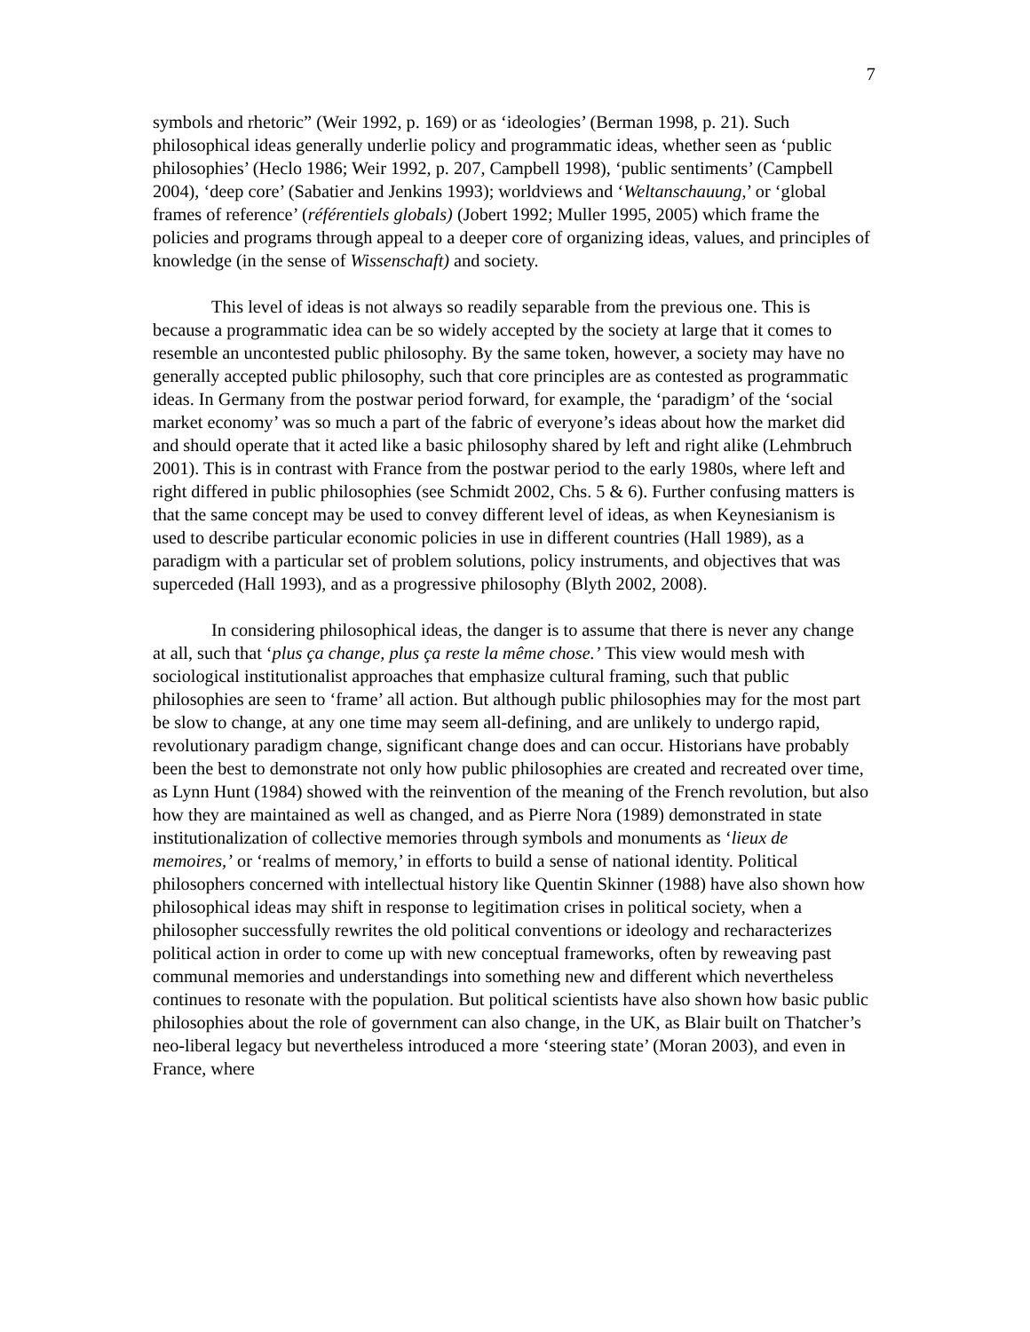7
symbols and rhetoric” (Weir 1992, p. 169) or as ‘ideologies’ (Berman 1998, p. 21). Such philosophical ideas generally underlie policy and programmatic ideas, whether seen as ‘public philosophies’ (Heclo 1986; Weir 1992, p. 207, Campbell 1998), ‘public sentiments’ (Campbell 2004), ‘deep core’ (Sabatier and Jenkins 1993); worldviews and ‘Weltanschauung,’ or ‘global frames of reference’ (référentiels globals) (Jobert 1992; Muller 1995, 2005) which frame the policies and programs through appeal to a deeper core of organizing ideas, values, and principles of knowledge (in the sense of Wissenschaft) and society.
This level of ideas is not always so readily separable from the previous one. This is because a programmatic idea can be so widely accepted by the society at large that it comes to resemble an uncontested public philosophy. By the same token, however, a society may have no generally accepted public philosophy, such that core principles are as contested as programmatic ideas. In Germany from the postwar period forward, for example, the ‘paradigm’ of the ‘social market economy’ was so much a part of the fabric of everyone’s ideas about how the market did and should operate that it acted like a basic philosophy shared by left and right alike (Lehmbruch 2001). This is in contrast with France from the postwar period to the early 1980s, where left and right differed in public philosophies (see Schmidt 2002, Chs. 5 & 6). Further confusing matters is that the same concept may be used to convey different level of ideas, as when Keynesianism is used to describe particular economic policies in use in different countries (Hall 1989), as a paradigm with a particular set of problem solutions, policy instruments, and objectives that was superceded (Hall 1993), and as a progressive philosophy (Blyth 2002, 2008).
In considering philosophical ideas, the danger is to assume that there is never any change at all, such that ‘plus ça change, plus ça reste la même chose.’ This view would mesh with sociological institutionalist approaches that emphasize cultural framing, such that public philosophies are seen to ‘frame’ all action. But although public philosophies may for the most part be slow to change, at any one time may seem all-defining, and are unlikely to undergo rapid, revolutionary paradigm change, significant change does and can occur. Historians have probably been the best to demonstrate not only how public philosophies are created and recreated over time, as Lynn Hunt (1984) showed with the reinvention of the meaning of the French revolution, but also how they are maintained as well as changed, and as Pierre Nora (1989) demonstrated in state institutionalization of collective memories through symbols and monuments as ‘lieux de memoires,’ or ‘realms of memory,’ in efforts to build a sense of national identity. Political philosophers concerned with intellectual history like Quentin Skinner (1988) have also shown how philosophical ideas may shift in response to legitimation crises in political society, when a philosopher successfully rewrites the old political conventions or ideology and recharacterizes political action in order to come up with new conceptual frameworks, often by reweaving past communal memories and understandings into something new and different which nevertheless continues to resonate with the population. But political scientists have also shown how basic public philosophies about the role of government can also change, in the UK, as Blair built on Thatcher’s neo-liberal legacy but nevertheless introduced a more ‘steering state’ (Moran 2003), and even in France, where